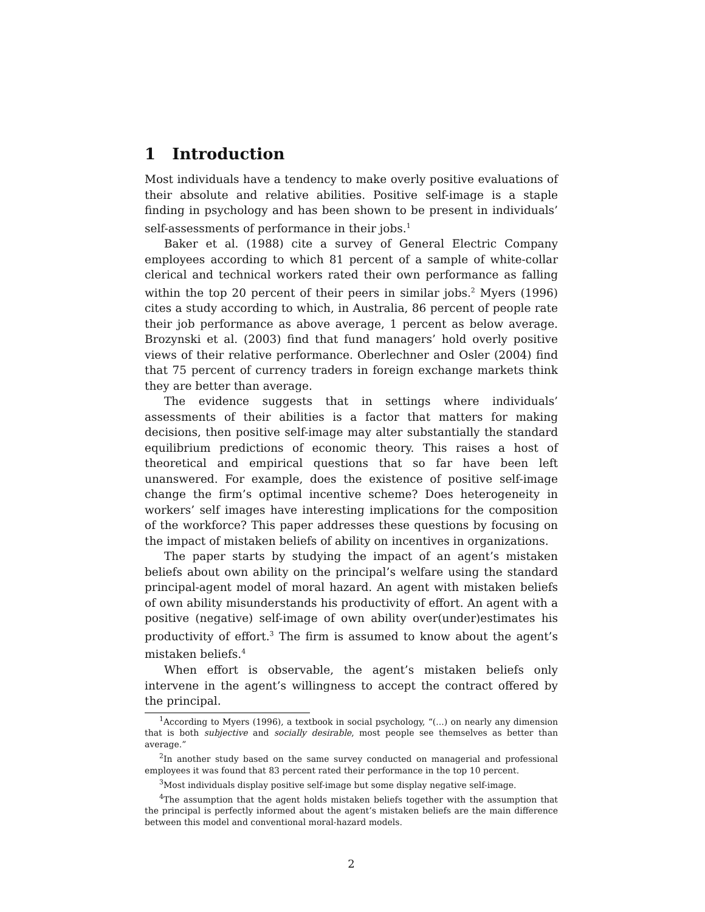1 Introduction
Most individuals have a tendency to make overly positive evaluations of their absolute and relative abilities. Positive self-image is a staple finding in psychology and has been shown to be present in individuals’ self-assessments of performance in their jobs.<sup>1</sup>
Baker et al. (1988) cite a survey of General Electric Company employees according to which 81 percent of a sample of white-collar clerical and technical workers rated their own performance as falling within the top 20 percent of their peers in similar jobs.<sup>2</sup> Myers (1996) cites a study according to which, in Australia, 86 percent of people rate their job performance as above average, 1 percent as below average. Brozynski et al. (2003) find that fund managers’ hold overly positive views of their relative performance. Oberlechner and Osler (2004) find that 75 percent of currency traders in foreign exchange markets think they are better than average.
The evidence suggests that in settings where individuals’ assessments of their abilities is a factor that matters for making decisions, then positive self-image may alter substantially the standard equilibrium predictions of economic theory. This raises a host of theoretical and empirical questions that so far have been left unanswered. For example, does the existence of positive self-image change the firm’s optimal incentive scheme? Does heterogeneity in workers’ self images have interesting implications for the composition of the workforce? This paper addresses these questions by focusing on the impact of mistaken beliefs of ability on incentives in organizations.
The paper starts by studying the impact of an agent’s mistaken beliefs about own ability on the principal’s welfare using the standard principal-agent model of moral hazard. An agent with mistaken beliefs of own ability misunderstands his productivity of effort. An agent with a positive (negative) self-image of own ability over(under)estimates his productivity of effort.<sup>3</sup> The firm is assumed to know about the agent’s mistaken beliefs.<sup>4</sup>
When effort is observable, the agent’s mistaken beliefs only intervene in the agent’s willingness to accept the contract offered by the principal.
<sup>1</sup> According to Myers (1996), a textbook in social psychology, “(...) on nearly any dimension that is both subjective and socially desirable, most people see themselves as better than average.”
<sup>2</sup> In another study based on the same survey conducted on managerial and professional employees it was found that 83 percent rated their performance in the top 10 percent.
<sup>3</sup> Most individuals display positive self-image but some display negative self-image.
<sup>4</sup> The assumption that the agent holds mistaken beliefs together with the assumption that the principal is perfectly informed about the agent’s mistaken beliefs are the main difference between this model and conventional moral-hazard models.
2